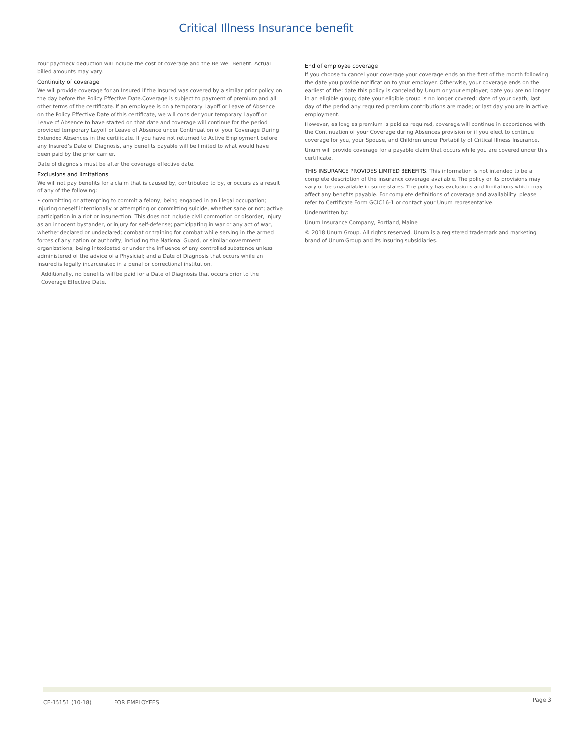Critical Illness Insurance benefit
Your paycheck deduction will include the cost of coverage and the Be Well Benefit. Actual billed amounts may vary.
Continuity of coverage
We will provide coverage for an Insured if the Insured was covered by a similar prior policy on the day before the Policy Effective Date.Coverage is subject to payment of premium and all other terms of the certificate. If an employee is on a temporary Layoff or Leave of Absence on the Policy Effective Date of this certificate, we will consider your temporary Layoff or Leave of Absence to have started on that date and coverage will continue for the period provided temporary Layoff or Leave of Absence under Continuation of your Coverage During Extended Absences in the certificate. If you have not returned to Active Employment before any Insured’s Date of Diagnosis, any benefits payable will be limited to what would have been paid by the prior carrier.
Date of diagnosis must be after the coverage effective date.
Exclusions and limitations
We will not pay benefits for a claim that is caused by, contributed to by, or occurs as a result of any of the following:
• committing or attempting to commit a felony; being engaged in an illegal occupation; injuring oneself intentionally or attempting or committing suicide, whether sane or not; active participation in a riot or insurrection. This does not include civil commotion or disorder, injury as an innocent bystander, or injury for self-defense; participating in war or any act of war, whether declared or undeclared; combat or training for combat while serving in the armed forces of any nation or authority, including the National Guard, or similar government organizations; being intoxicated or under the influence of any controlled substance unless administered of the advice of a Physicial; and a Date of Diagnosis that occurs while an Insured is legally incarcerated in a penal or correctional institution.
Additionally, no benefits will be paid for a Date of Diagnosis that occurs prior to the Coverage Effective Date.
End of employee coverage
If you choose to cancel your coverage your coverage ends on the first of the month following the date you provide notification to your employer. Otherwise, your coverage ends on the earliest of the: date this policy is canceled by Unum or your employer; date you are no longer in an eligible group; date your eligible group is no longer covered; date of your death; last day of the period any required premium contributions are made; or last day you are in active employment.
However, as long as premium is paid as required, coverage will continue in accordance with the Continuation of your Coverage during Absences provision or if you elect to continue coverage for you, your Spouse, and Children under Portability of Critical Illness Insurance.
Unum will provide coverage for a payable claim that occurs while you are covered under this certificate.
THIS INSURANCE PROVIDES LIMITED BENEFITS. This information is not intended to be a complete description of the insurance coverage available. The policy or its provisions may vary or be unavailable in some states. The policy has exclusions and limitations which may affect any benefits payable. For complete definitions of coverage and availability, please refer to Certificate Form GCIC16-1 or contact your Unum representative.
Underwritten by:
Unum Insurance Company, Portland, Maine
© 2018 Unum Group. All rights reserved. Unum is a registered trademark and marketing brand of Unum Group and its insuring subsidiaries.
CE-15151 (10-18) FOR EMPLOYEES
Page 3